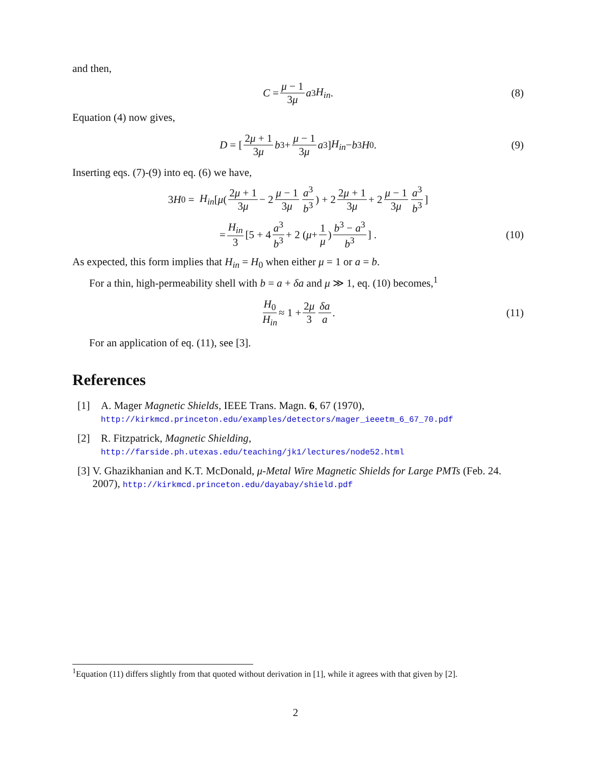and then,
C = μ − 1 3μ a<sup>3</sup> H<sub>in</sub>. (8)
Equation (4) now gives,
D = [ 2μ + 1 3μ b<sup>3</sup> + μ − 1 3μ a<sup>3</sup> ] H<sub>in</sub> − b<sup>3</sup> H<sub>0</sub>. (9)
Inserting eqs. (7)-(9) into eq. (6) we have,
3 H<sub>0</sub> = H<sub>in</sub> [μ ( 2μ + 1 3μ − 2 μ − 1 3μ a<sup>3</sup> b<sup>3</sup> ) + 2 2μ + 1 3μ + 2 μ − 1 3μ a<sup>3</sup> b<sup>3</sup>]
= H<sub>in</sub> 3 [5 + 4 a<sup>3</sup> b<sup>3</sup> + 2 ( μ + 1 μ ) b<sup>3</sup> − a<sup>3</sup> b<sup>3</sup>] . (10)
As expected, this form implies that H<sub>in</sub> = H<sub>0</sub> when either μ = 1 or a = b.
For a thin, high-permeability shell with b = a + δa and μ ≫ 1, eq. (10) becomes,<sup>1</sup>
H<sub>0</sub> H<sub>in</sub> ≈ 1 + 2μ 3 δa a. (11)
For an application of eq. (11), see [3].
References
[1] A. Mager Magnetic Shields, IEEE Trans. Magn. 6, 67 (1970),
http://kirkmcd.princeton.edu/examples/detectors/mager_ieeetm_6_67_70.pdf
[2] R. Fitzpatrick, Magnetic Shielding,
http://farside.ph.utexas.edu/teaching/jk1/lectures/node52.html
[3] V. Ghazikhanian and K.T. McDonald, μ-Metal Wire Magnetic Shields for Large PMTs (Feb. 24. 2007), http://kirkmcd.princeton.edu/dayabay/shield.pdf
<sup>1</sup> Equation (11) differs slightly from that quoted without derivation in [1], while it agrees with that given by [2].
2